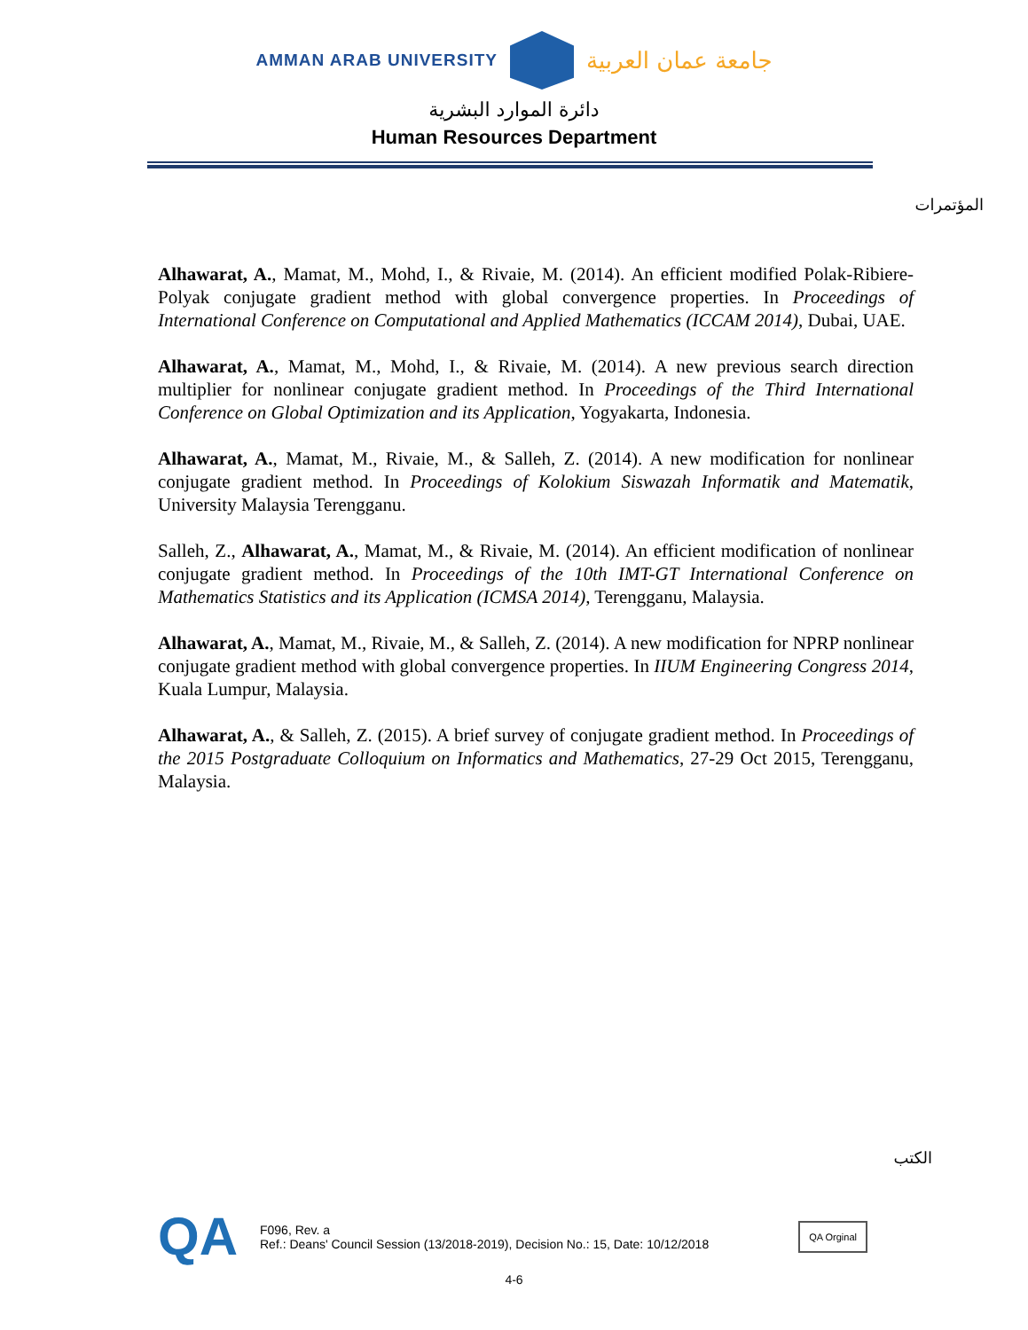AMMAN ARAB UNIVERSITY
جامعة عمان العربية
دائرة الموارد البشرية
Human Resources Department
المؤتمرات
Alhawarat, A., Mamat, M., Mohd, I., & Rivaie, M. (2014). An efficient modified Polak-Ribiere-Polyak conjugate gradient method with global convergence properties. In Proceedings of International Conference on Computational and Applied Mathematics (ICCAM 2014), Dubai, UAE.
Alhawarat, A., Mamat, M., Mohd, I., & Rivaie, M. (2014). A new previous search direction multiplier for nonlinear conjugate gradient method. In Proceedings of the Third International Conference on Global Optimization and its Application, Yogyakarta, Indonesia.
Alhawarat, A., Mamat, M., Rivaie, M., & Salleh, Z. (2014). A new modification for nonlinear conjugate gradient method. In Proceedings of Kolokium Siswazah Informatik and Matematik, University Malaysia Terengganu.
Salleh, Z., Alhawarat, A., Mamat, M., & Rivaie, M. (2014). An efficient modification of nonlinear conjugate gradient method. In Proceedings of the 10th IMT-GT International Conference on Mathematics Statistics and its Application (ICMSA 2014), Terengganu, Malaysia.
Alhawarat, A., Mamat, M., Rivaie, M., & Salleh, Z. (2014). A new modification for NPRP nonlinear conjugate gradient method with global convergence properties. In IIUM Engineering Congress 2014, Kuala Lumpur, Malaysia.
Alhawarat, A., & Salleh, Z. (2015). A brief survey of conjugate gradient method. In Proceedings of the 2015 Postgraduate Colloquium on Informatics and Mathematics, 27-29 Oct 2015, Terengganu, Malaysia.
الكتب
QA
F096, Rev. a
Ref.: Deans' Council Session (13/2018-2019), Decision No.: 15, Date: 10/12/2018
QA Orginal
4-6